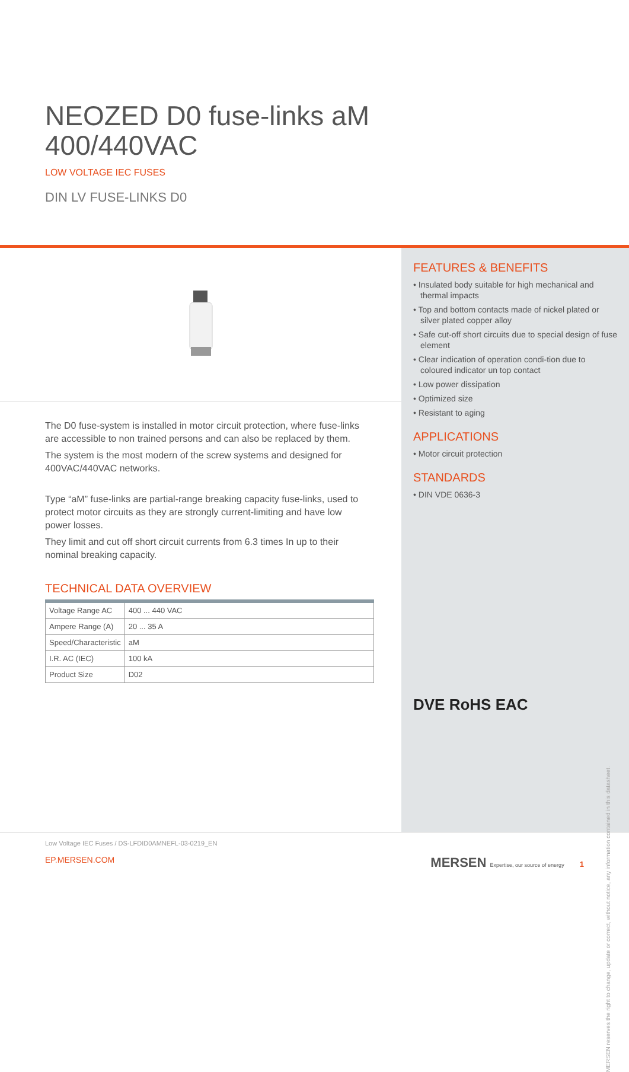NEOZED D0 fuse-links aM
400/440VAC
LOW VOLTAGE IEC FUSES
DIN LV FUSE-LINKS D0
The D0 fuse-system is installed in motor circuit protection, where fuse-links are accessible to non trained persons and can also be replaced by them.
The system is the most modern of the screw systems and designed for 400VAC/440VAC networks.
Type “aM” fuse-links are partial-range breaking capacity fuse-links, used to protect motor circuits as they are strongly current-limiting and have low power losses.
They limit and cut off short circuit currents from 6.3 times In up to their nominal breaking capacity.
TECHNICAL DATA OVERVIEW
| Voltage Range AC | 400 ... 440 VAC |
| Ampere Range (A) | 20 ... 35 A |
| Speed/Characteristic | aM |
| I.R. AC (IEC) | 100 kA |
| Product Size | D02 |
FEATURES & BENEFITS
• Insulated body suitable for high mechanical and thermal impacts
• Top and bottom contacts made of nickel plated or silver plated copper alloy
• Safe cut-off short circuits due to special design of fuse element
• Clear indication of operation condi-tion due to coloured indicator un top contact
• Low power dissipation
• Optimized size
• Resistant to aging
APPLICATIONS
• Motor circuit protection
STANDARDS
• DIN VDE 0636-3
DVE RoHS EAC
MERSEN reserves the right to change, update or correct, without notice, any information contained in this datasheet.
Low Voltage IEC Fuses / DS-LFDID0AMNEFL-03-0219_EN
EP.MERSEN.COM MERSEN Expertise, our source of energy 1